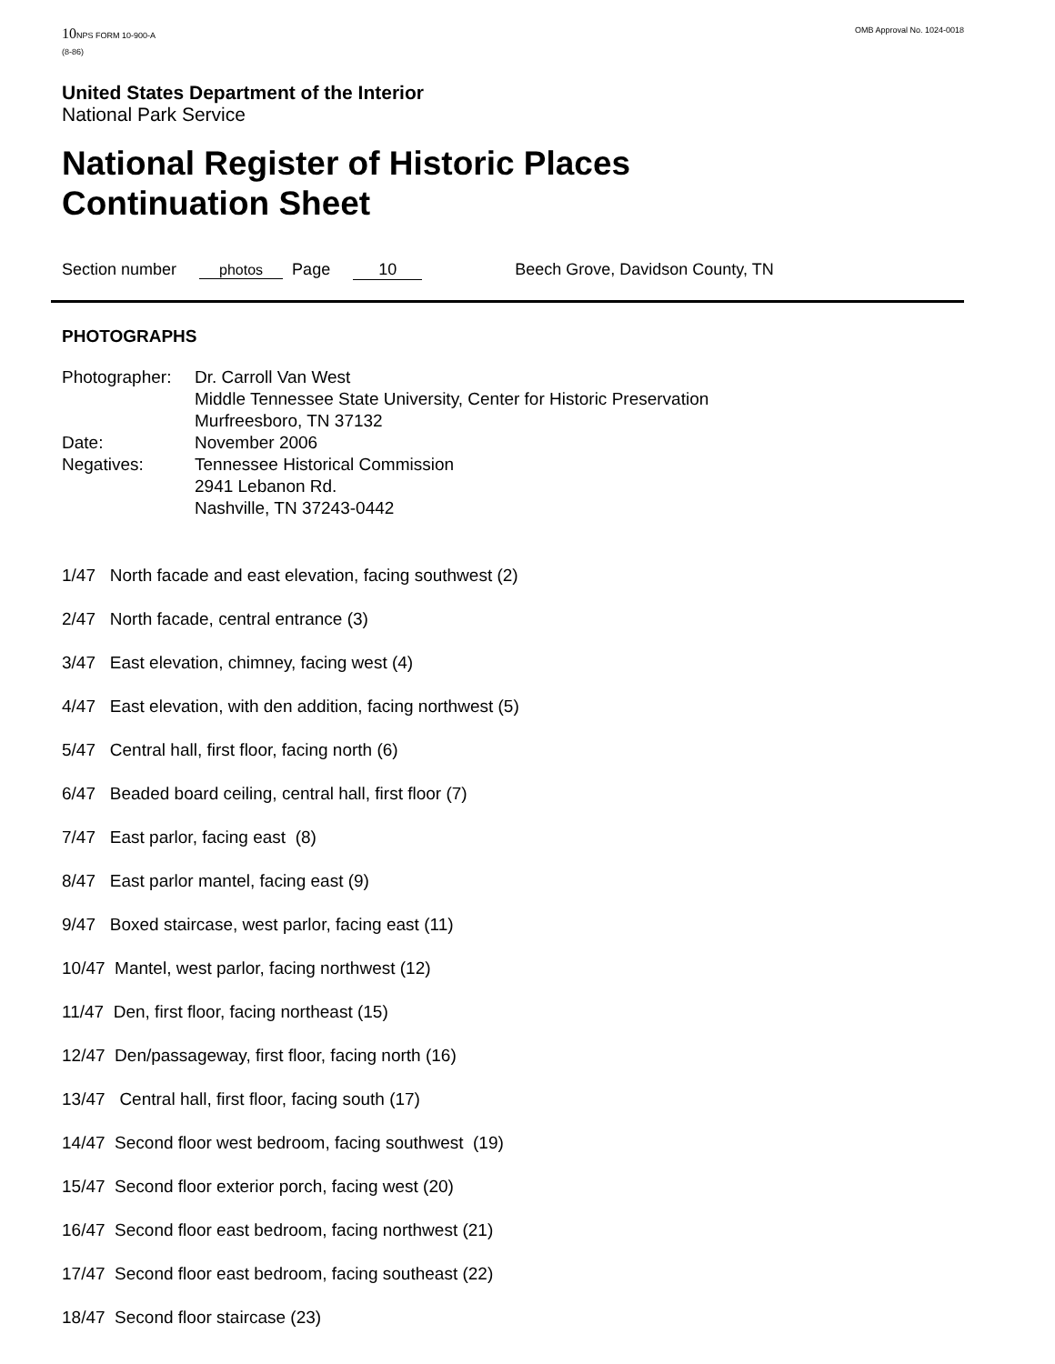10 NPS FORM 10-900-A
(8-86)
OMB Approval No. 1024-0018
United States Department of the Interior
National Park Service
National Register of Historic Places
Continuation Sheet
Section number photos Page 10 Beech Grove, Davidson County, TN
PHOTOGRAPHS
| Photographer: | Dr. Carroll Van West Middle Tennessee State University, Center for Historic Preservation Murfreesboro, TN 37132 |
| Date: | November 2006 |
| Negatives: | Tennessee Historical Commission 2941 Lebanon Rd. Nashville, TN 37243-0442 |
1/47 North facade and east elevation, facing southwest (2)
2/47 North facade, central entrance (3)
3/47 East elevation, chimney, facing west (4)
4/47 East elevation, with den addition, facing northwest (5)
5/47 Central hall, first floor, facing north (6)
6/47 Beaded board ceiling, central hall, first floor (7)
7/47 East parlor, facing east (8)
8/47 East parlor mantel, facing east (9)
9/47 Boxed staircase, west parlor, facing east (11)
10/47 Mantel, west parlor, facing northwest (12)
11/47 Den, first floor, facing northeast (15)
12/47 Den/passageway, first floor, facing north (16)
13/47 Central hall, first floor, facing south (17)
14/47 Second floor west bedroom, facing southwest (19)
15/47 Second floor exterior porch, facing west (20)
16/47 Second floor east bedroom, facing northwest (21)
17/47 Second floor east bedroom, facing southeast (22)
18/47 Second floor staircase (23)